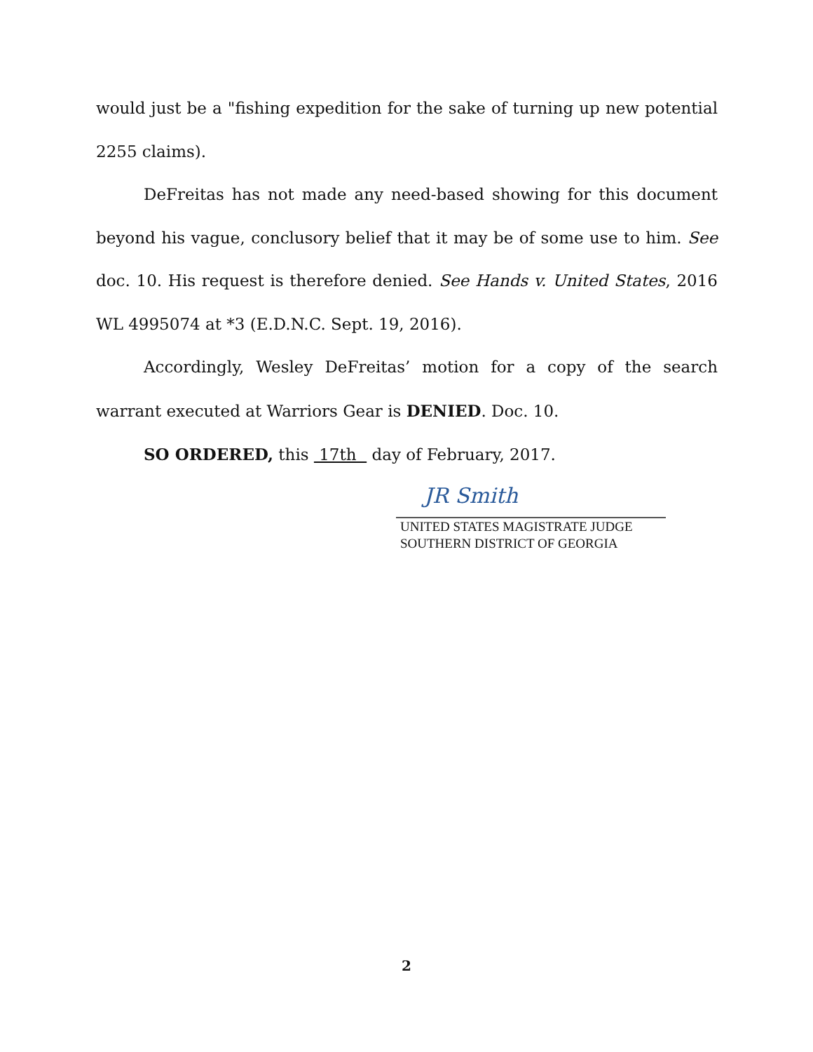would just be a "fishing expedition for the sake of turning up new potential 2255 claims).
DeFreitas has not made any need-based showing for this document beyond his vague, conclusory belief that it may be of some use to him. See doc. 10. His request is therefore denied. See Hands v. United States, 2016 WL 4995074 at *3 (E.D.N.C. Sept. 19, 2016).
Accordingly, Wesley DeFreitas’ motion for a copy of the search warrant executed at Warriors Gear is DENIED. Doc. 10.
SO ORDERED, this 17th day of February, 2017.
JR Smith
UNITED STATES MAGISTRATE JUDGE
SOUTHERN DISTRICT OF GEORGIA
2